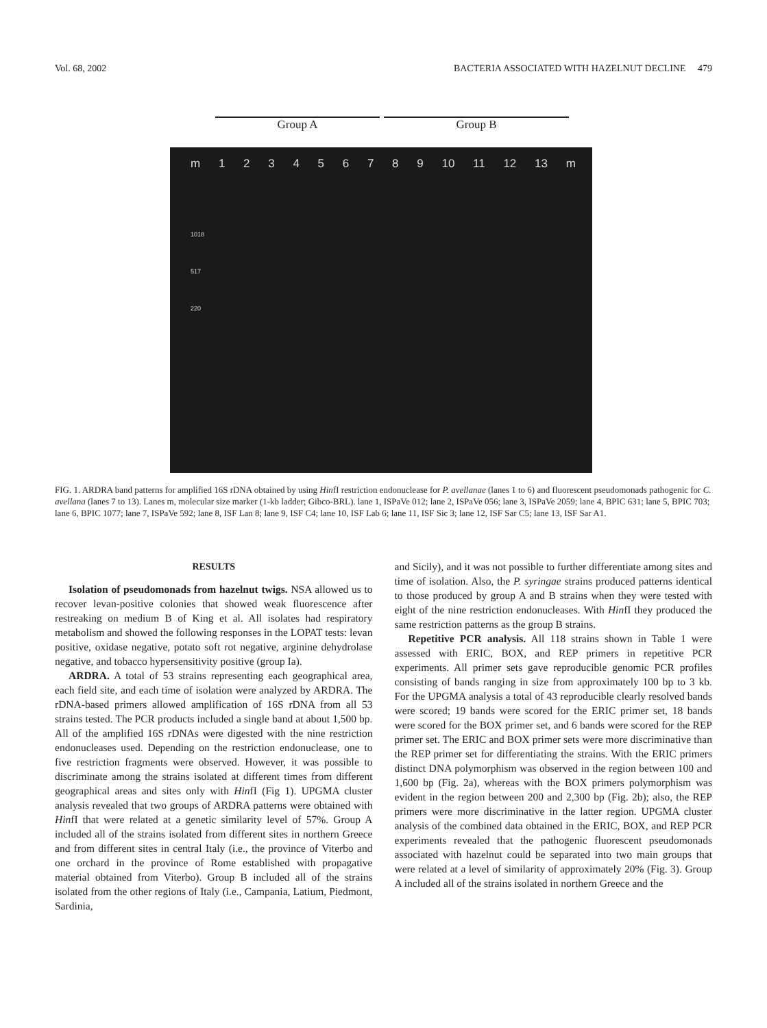Vol. 68, 2002 BACTERIA ASSOCIATED WITH HAZELNUT DECLINE 479
Group A Group B
m 123456789 10 11 12 13 m
1018
517
220
FIG. 1. ARDRA band patterns for amplified 16S rDNA obtained by using HinfI restriction endonuclease for P. avellanae (lanes 1 to 6) and fluorescent pseudomonads pathogenic for C. avellana (lanes 7 to 13). Lanes m, molecular size marker (1-kb ladder; Gibco-BRL). lane 1, ISPaVe 012; lane 2, ISPaVe 056; lane 3, ISPaVe 2059; lane 4, BPIC 631; lane 5, BPIC 703; lane 6, BPIC 1077; lane 7, ISPaVe 592; lane 8, ISF Lan 8; lane 9, ISF C4; lane 10, ISF Lab 6; lane 11, ISF Sic 3; lane 12, ISF Sar C5; lane 13, ISF Sar A1.
RESULTS
Isolation of pseudomonads from hazelnut twigs. NSA allowed us to recover levan-positive colonies that showed weak fluorescence after restreaking on medium B of King et al. All isolates had respiratory metabolism and showed the following responses in the LOPAT tests: levan positive, oxidase negative, potato soft rot negative, arginine dehydrolase negative, and tobacco hypersensitivity positive (group Ia).
ARDRA. A total of 53 strains representing each geographical area, each field site, and each time of isolation were analyzed by ARDRA. The rDNA-based primers allowed amplification of 16S rDNA from all 53 strains tested. The PCR products included a single band at about 1,500 bp. All of the amplified 16S rDNAs were digested with the nine restriction endonucleases used. Depending on the restriction endonuclease, one to five restriction fragments were observed. However, it was possible to discriminate among the strains isolated at different times from different geographical areas and sites only with HinfI (Fig 1). UPGMA cluster analysis revealed that two groups of ARDRA patterns were obtained with HinfI that were related at a genetic similarity level of 57%. Group A included all of the strains isolated from different sites in northern Greece and from different sites in central Italy (i.e., the province of Viterbo and one orchard in the province of Rome established with propagative material obtained from Viterbo). Group B included all of the strains isolated from the other regions of Italy (i.e., Campania, Latium, Piedmont, Sardinia,
and Sicily), and it was not possible to further differentiate among sites and time of isolation. Also, the P. syringae strains produced patterns identical to those produced by group A and B strains when they were tested with eight of the nine restriction endonucleases. With HinfI they produced the same restriction patterns as the group B strains.
Repetitive PCR analysis. All 118 strains shown in Table 1 were assessed with ERIC, BOX, and REP primers in repetitive PCR experiments. All primer sets gave reproducible genomic PCR profiles consisting of bands ranging in size from approximately 100 bp to 3 kb. For the UPGMA analysis a total of 43 reproducible clearly resolved bands were scored; 19 bands were scored for the ERIC primer set, 18 bands were scored for the BOX primer set, and 6 bands were scored for the REP primer set. The ERIC and BOX primer sets were more discriminative than the REP primer set for differentiating the strains. With the ERIC primers distinct DNA polymorphism was observed in the region between 100 and 1,600 bp (Fig. 2a), whereas with the BOX primers polymorphism was evident in the region between 200 and 2,300 bp (Fig. 2b); also, the REP primers were more discriminative in the latter region. UPGMA cluster analysis of the combined data obtained in the ERIC, BOX, and REP PCR experiments revealed that the pathogenic fluorescent pseudomonads associated with hazelnut could be separated into two main groups that were related at a level of similarity of approximately 20% (Fig. 3). Group A included all of the strains isolated in northern Greece and the